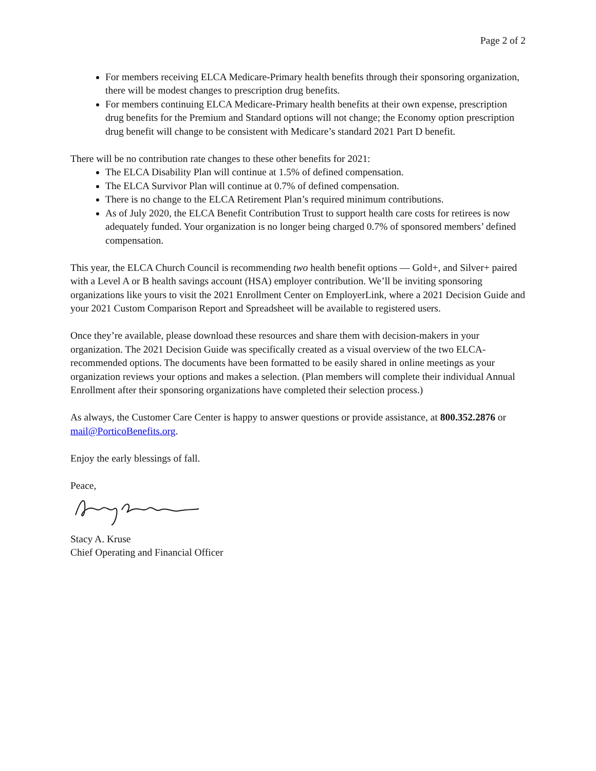Page 2 of 2
For members receiving ELCA Medicare-Primary health benefits through their sponsoring organization, there will be modest changes to prescription drug benefits.
For members continuing ELCA Medicare-Primary health benefits at their own expense, prescription drug benefits for the Premium and Standard options will not change; the Economy option prescription drug benefit will change to be consistent with Medicare’s standard 2021 Part D benefit.
There will be no contribution rate changes to these other benefits for 2021:
The ELCA Disability Plan will continue at 1.5% of defined compensation.
The ELCA Survivor Plan will continue at 0.7% of defined compensation.
There is no change to the ELCA Retirement Plan’s required minimum contributions.
As of July 2020, the ELCA Benefit Contribution Trust to support health care costs for retirees is now adequately funded. Your organization is no longer being charged 0.7% of sponsored members’ defined compensation.
This year, the ELCA Church Council is recommending two health benefit options — Gold+, and Silver+ paired with a Level A or B health savings account (HSA) employer contribution. We’ll be inviting sponsoring organizations like yours to visit the 2021 Enrollment Center on EmployerLink, where a 2021 Decision Guide and your 2021 Custom Comparison Report and Spreadsheet will be available to registered users.
Once they’re available, please download these resources and share them with decision-makers in your organization. The 2021 Decision Guide was specifically created as a visual overview of the two ELCA-recommended options. The documents have been formatted to be easily shared in online meetings as your organization reviews your options and makes a selection. (Plan members will complete their individual Annual Enrollment after their sponsoring organizations have completed their selection process.)
As always, the Customer Care Center is happy to answer questions or provide assistance, at 800.352.2876 or mail@PorticoBenefits.org.
Enjoy the early blessings of fall.
Peace,
Stacy A. Kruse
Chief Operating and Financial Officer